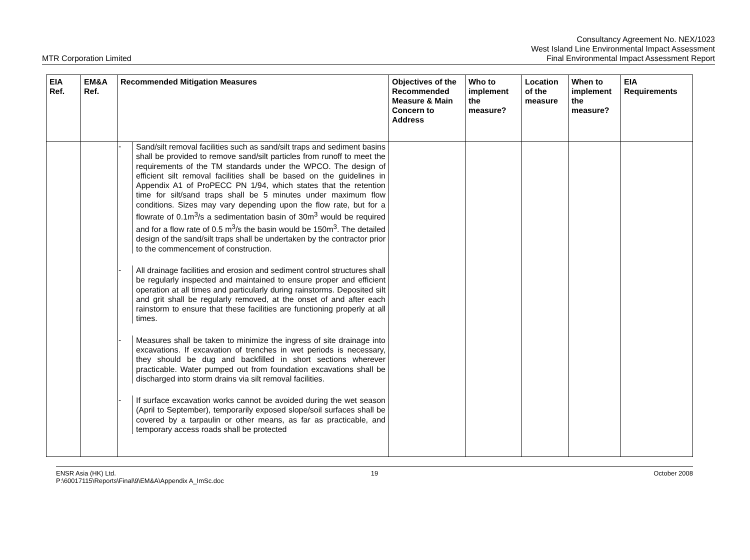MTR Corporation Limited
Consultancy Agreement No. NEX/1023
West Island Line Environmental Impact Assessment
Final Environmental Impact Assessment Report
| EIA Ref. | EM&A Ref. | Recommended Mitigation Measures | Objectives of the Recommended Measure & Main Concern to Address | Who to implement the measure? | Location of the measure | When to implement the measure? | EIA Requirements |
| --- | --- | --- | --- | --- | --- | --- | --- |
| | | - Sand/silt removal facilities such as sand/silt traps and sediment basins shall be provided to remove sand/silt particles from runoff to meet the requirements of the TM standards under the WPCO. The design of efficient silt removal facilities shall be based on the guidelines in Appendix A1 of ProPECC PN 1/94, which states that the retention time for silt/sand traps shall be 5 minutes under maximum flow conditions. Sizes may vary depending upon the flow rate, but for a flowrate of 0.1m<sup>3</sup>/s a sedimentation basin of 30m<sup>3</sup> would be required and for a flow rate of 0.5 m<sup>3</sup>/s the basin would be 150m<sup>3</sup>. The detailed design of the sand/silt traps shall be undertaken by the contractor prior to the commencement of construction. - All drainage facilities and erosion and sediment control structures shall be regularly inspected and maintained to ensure proper and efficient operation at all times and particularly during rainstorms. Deposited silt and grit shall be regularly removed, at the onset of and after each rainstorm to ensure that these facilities are functioning properly at all times. - Measures shall be taken to minimize the ingress of site drainage into excavations. If excavation of trenches in wet periods is necessary, they should be dug and backfilled in short sections wherever practicable. Water pumped out from foundation excavations shall be discharged into storm drains via silt removal facilities. - If surface excavation works cannot be avoided during the wet season (April to September), temporarily exposed slope/soil surfaces shall be covered by a tarpaulin or other means, as far as practicable, and temporary access roads shall be protected | | | | | |
ENSR Asia (HK) Ltd.
P:\60017115\Reports\Final\9\EM&A\Appendix A_ImSc.doc
19 October 2008